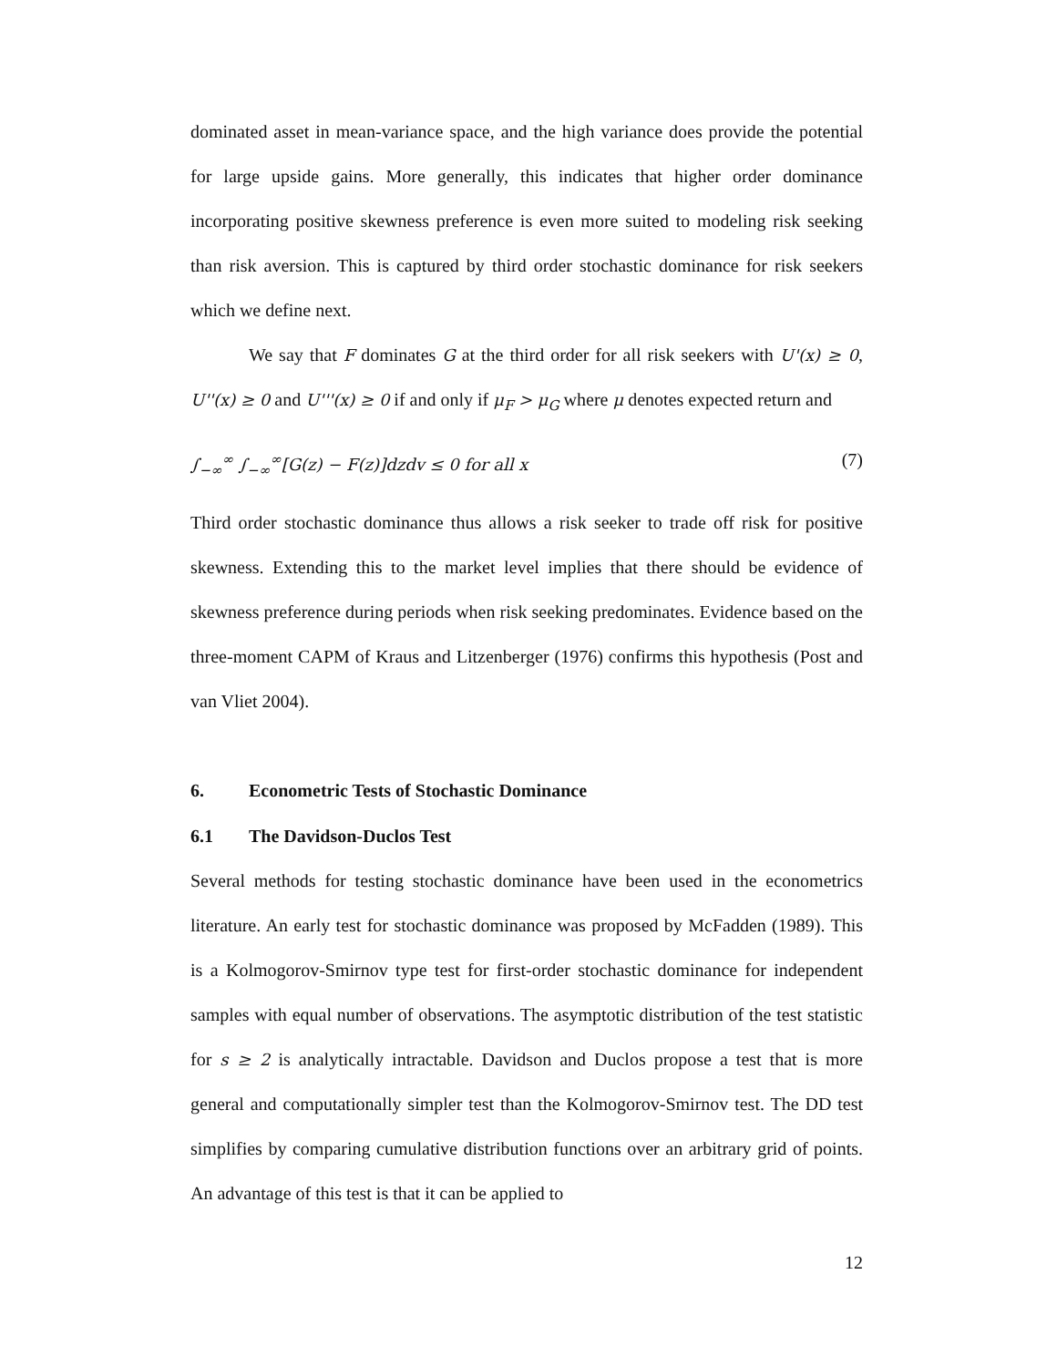dominated asset in mean-variance space, and the high variance does provide the potential for large upside gains. More generally, this indicates that higher order dominance incorporating positive skewness preference is even more suited to modeling risk seeking than risk aversion. This is captured by third order stochastic dominance for risk seekers which we define next.
We say that F dominates G at the third order for all risk seekers with U'(x) ≥ 0, U''(x) ≥ 0 and U'''(x) ≥ 0 if and only if μ<sub>F</sub> > μ<sub>G</sub> where μ denotes expected return and
∫<sub>−∞</sub><sup>∞</sup> ∫<sub>−∞</sub><sup>∞</sup>[G(z) − F(z)]dzdv ≤ 0 for all x (7)
Third order stochastic dominance thus allows a risk seeker to trade off risk for positive skewness. Extending this to the market level implies that there should be evidence of skewness preference during periods when risk seeking predominates. Evidence based on the three-moment CAPM of Kraus and Litzenberger (1976) confirms this hypothesis (Post and van Vliet 2004).
6. Econometric Tests of Stochastic Dominance
6.1 The Davidson-Duclos Test
Several methods for testing stochastic dominance have been used in the econometrics literature. An early test for stochastic dominance was proposed by McFadden (1989). This is a Kolmogorov-Smirnov type test for first-order stochastic dominance for independent samples with equal number of observations. The asymptotic distribution of the test statistic for s ≥ 2 is analytically intractable. Davidson and Duclos propose a test that is more general and computationally simpler test than the Kolmogorov-Smirnov test. The DD test simplifies by comparing cumulative distribution functions over an arbitrary grid of points. An advantage of this test is that it can be applied to
12